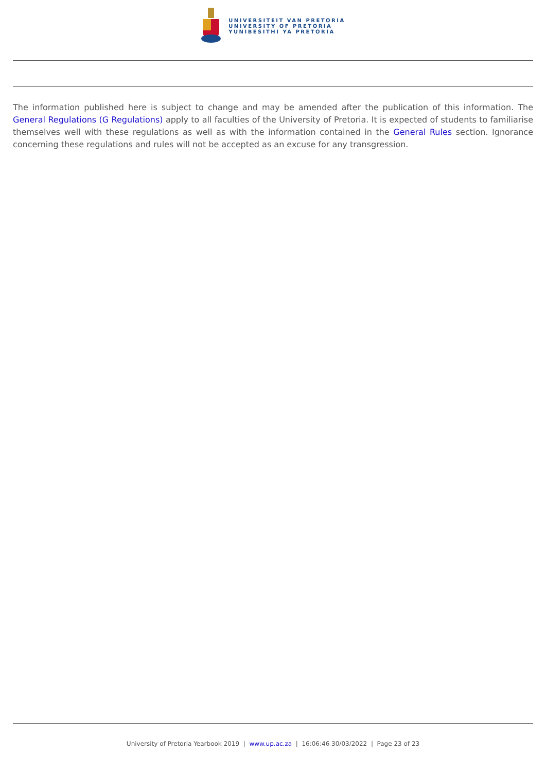UNIVERSITEIT VAN PRETORIA
UNIVERSITY OF PRETORIA
YUNIBESITHI YA PRETORIA
The information published here is subject to change and may be amended after the publication of this information. The General Regulations (G Regulations) apply to all faculties of the University of Pretoria. It is expected of students to familiarise themselves well with these regulations as well as with the information contained in the General Rules section. Ignorance concerning these regulations and rules will not be accepted as an excuse for any transgression.
University of Pretoria Yearbook 2019 | www.up.ac.za | 16:06:46 30/03/2022 | Page 23 of 23